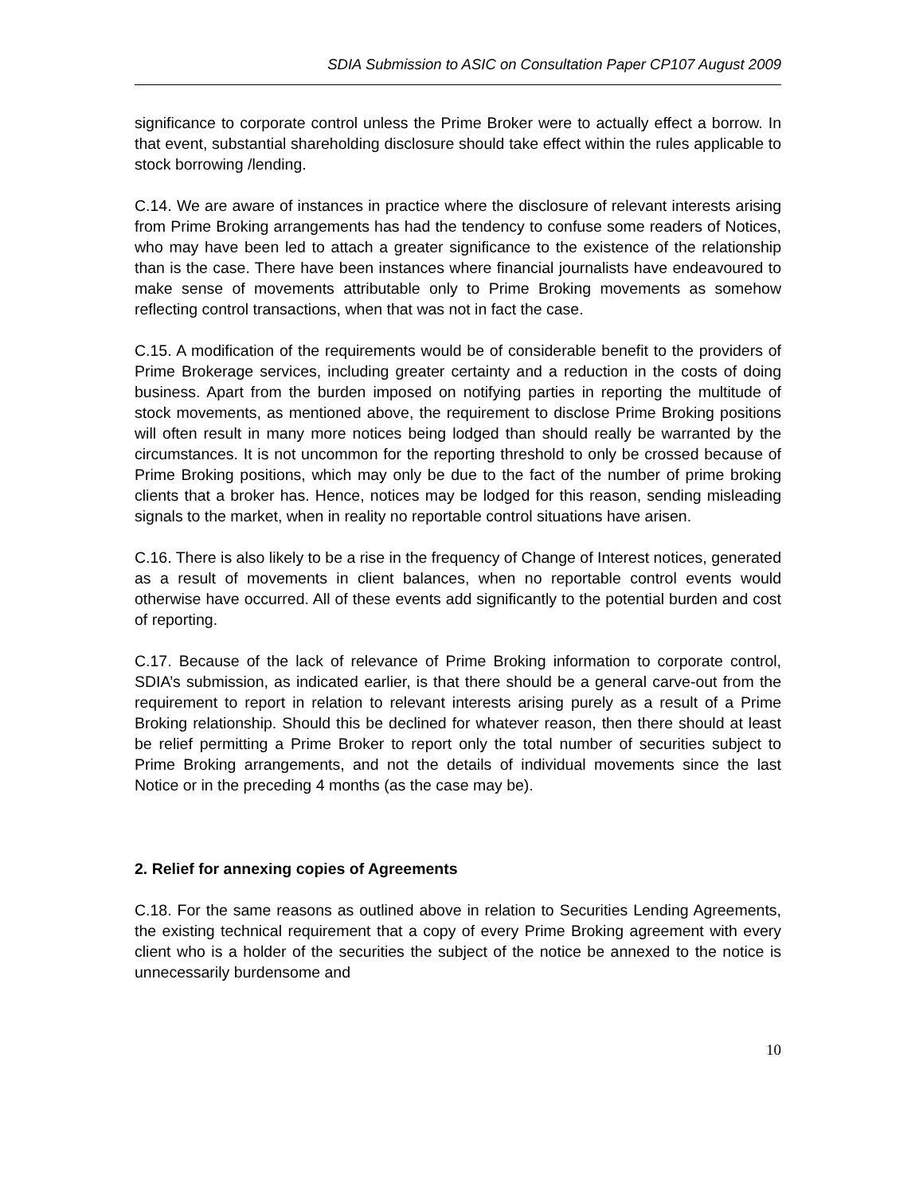SDIA Submission to ASIC on Consultation Paper CP107 August 2009
significance to corporate control unless the Prime Broker were to actually effect a borrow. In that event, substantial shareholding disclosure should take effect within the rules applicable to stock borrowing /lending.
C.14. We are aware of instances in practice where the disclosure of relevant interests arising from Prime Broking arrangements has had the tendency to confuse some readers of Notices, who may have been led to attach a greater significance to the existence of the relationship than is the case. There have been instances where financial journalists have endeavoured to make sense of movements attributable only to Prime Broking movements as somehow reflecting control transactions, when that was not in fact the case.
C.15. A modification of the requirements would be of considerable benefit to the providers of Prime Brokerage services, including greater certainty and a reduction in the costs of doing business. Apart from the burden imposed on notifying parties in reporting the multitude of stock movements, as mentioned above, the requirement to disclose Prime Broking positions will often result in many more notices being lodged than should really be warranted by the circumstances. It is not uncommon for the reporting threshold to only be crossed because of Prime Broking positions, which may only be due to the fact of the number of prime broking clients that a broker has. Hence, notices may be lodged for this reason, sending misleading signals to the market, when in reality no reportable control situations have arisen.
C.16. There is also likely to be a rise in the frequency of Change of Interest notices, generated as a result of movements in client balances, when no reportable control events would otherwise have occurred. All of these events add significantly to the potential burden and cost of reporting.
C.17. Because of the lack of relevance of Prime Broking information to corporate control, SDIA’s submission, as indicated earlier, is that there should be a general carve-out from the requirement to report in relation to relevant interests arising purely as a result of a Prime Broking relationship. Should this be declined for whatever reason, then there should at least be relief permitting a Prime Broker to report only the total number of securities subject to Prime Broking arrangements, and not the details of individual movements since the last Notice or in the preceding 4 months (as the case may be).
2. Relief for annexing copies of Agreements
C.18. For the same reasons as outlined above in relation to Securities Lending Agreements, the existing technical requirement that a copy of every Prime Broking agreement with every client who is a holder of the securities the subject of the notice be annexed to the notice is unnecessarily burdensome and
10